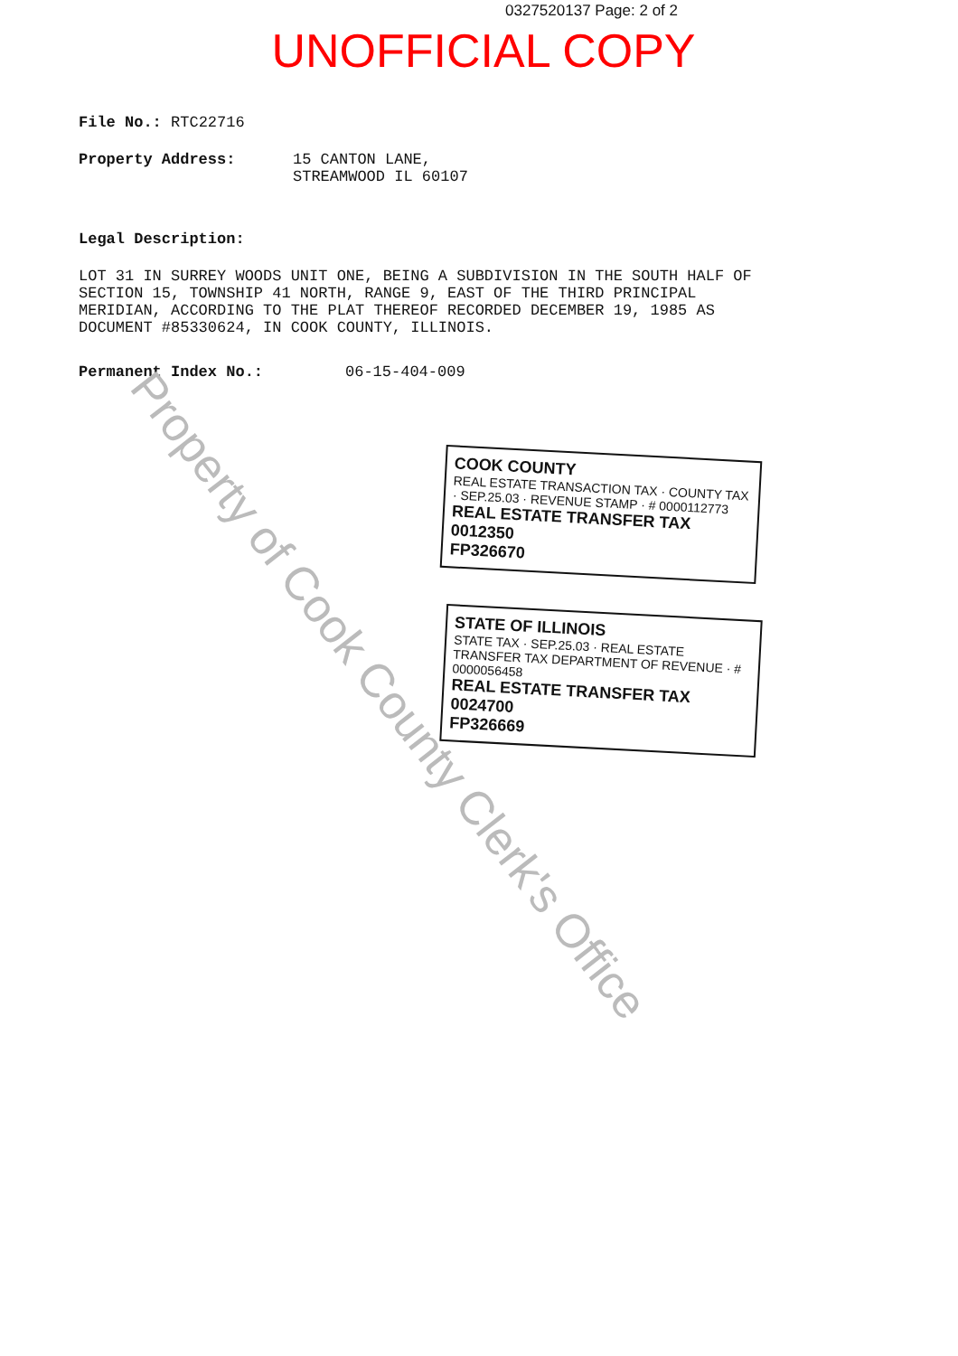0327520137 Page: 2 of 2
UNOFFICIAL COPY
File No.: RTC22716
Property Address: 15 CANTON LANE,
STREAMWOOD IL 60107
Legal Description:
LOT 31 IN SURREY WOODS UNIT ONE, BEING A SUBDIVISION IN THE SOUTH HALF OF
SECTION 15, TOWNSHIP 41 NORTH, RANGE 9, EAST OF THE THIRD PRINCIPAL
MERIDIAN, ACCORDING TO THE PLAT THEREOF RECORDED DECEMBER 19, 1985 AS
DOCUMENT #85330624, IN COOK COUNTY, ILLINOIS.
Permanent Index No.: 06-15-404-009
COOK COUNTY
REAL ESTATE TRANSACTION TAX · COUNTY TAX · SEP.25.03 · REVENUE STAMP · # 0000112773
REAL ESTATE TRANSFER TAX
0012350
FP326670
STATE OF ILLINOIS
STATE TAX · SEP.25.03 · REAL ESTATE TRANSFER TAX DEPARTMENT OF REVENUE · # 0000056458
REAL ESTATE TRANSFER TAX
0024700
FP326669
Property of Cook County Clerk's Office